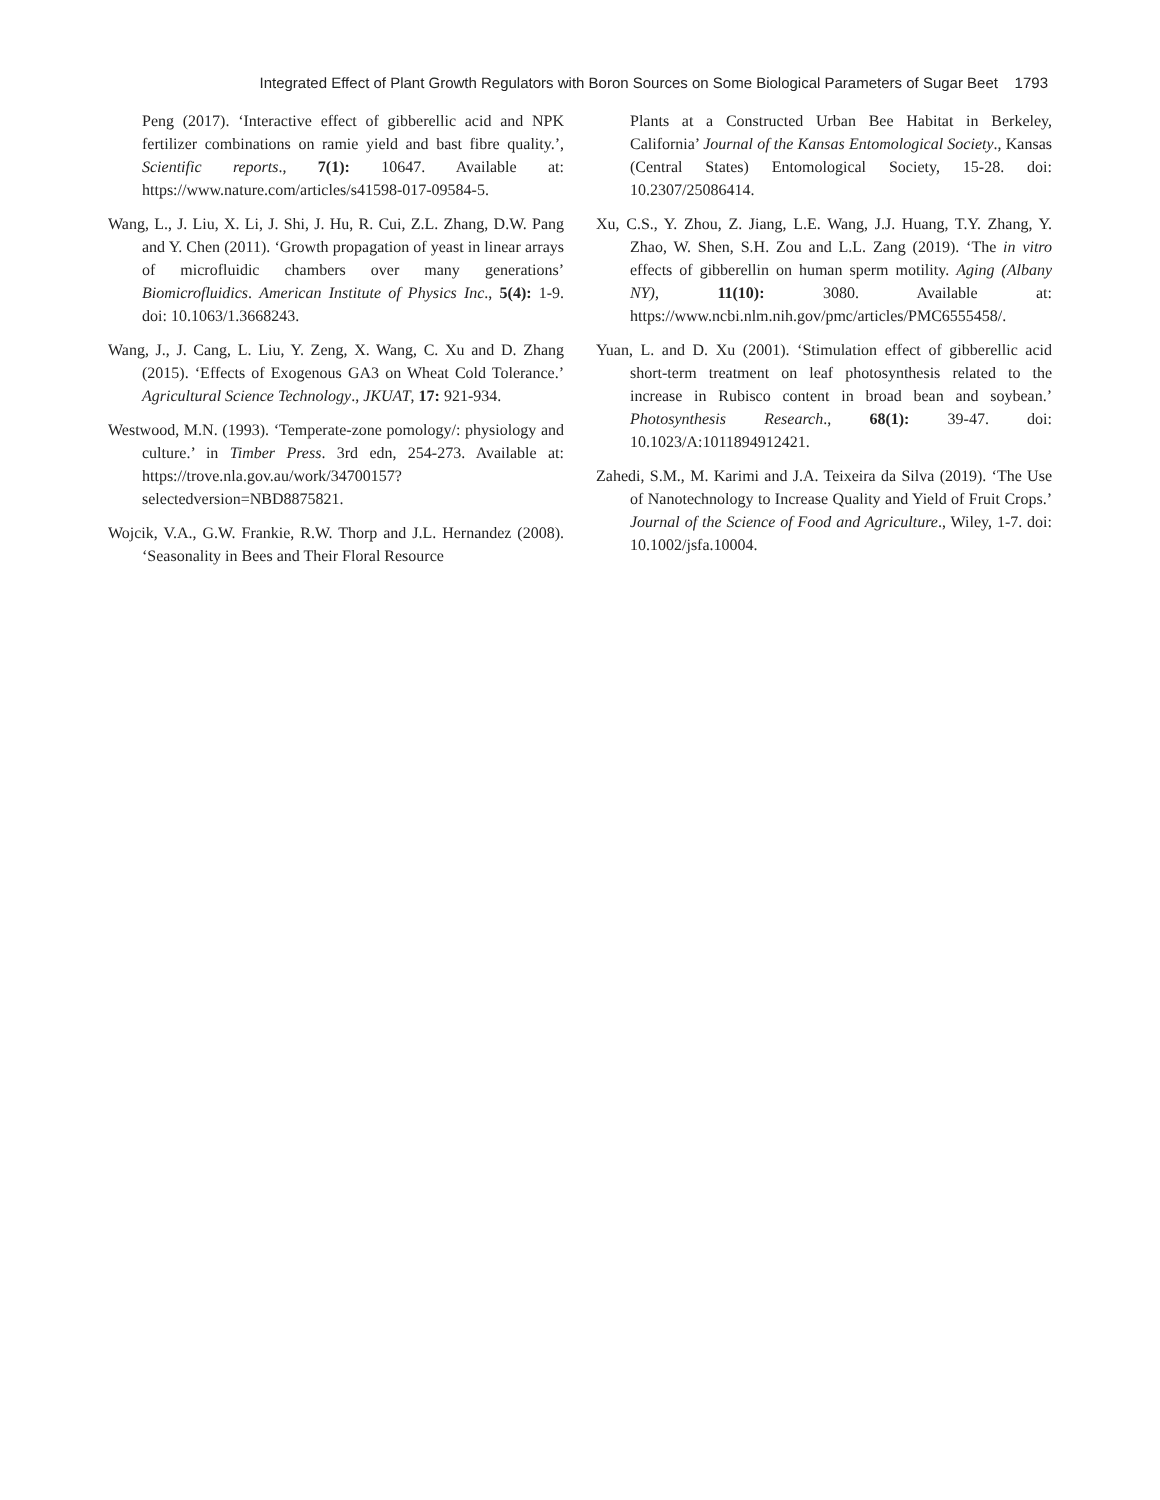Integrated Effect of Plant Growth Regulators with Boron Sources on Some Biological Parameters of Sugar Beet 1793
Peng (2017). ‘Interactive effect of gibberellic acid and NPK fertilizer combinations on ramie yield and bast fibre quality.’, Scientific reports., 7(1): 10647. Available at: https://www.nature.com/articles/s41598-017-09584-5.
Wang, L., J. Liu, X. Li, J. Shi, J. Hu, R. Cui, Z.L. Zhang, D.W. Pang and Y. Chen (2011). ‘Growth propagation of yeast in linear arrays of microfluidic chambers over many generations’ Biomicrofluidics. American Institute of Physics Inc., 5(4): 1-9. doi: 10.1063/1.3668243.
Wang, J., J. Cang, L. Liu, Y. Zeng, X. Wang, C. Xu and D. Zhang (2015). ‘Effects of Exogenous GA3 on Wheat Cold Tolerance.’ Agricultural Science Technology., JKUAT, 17: 921-934.
Westwood, M.N. (1993). ‘Temperate-zone pomology/: physiology and culture.’ in Timber Press. 3rd edn, 254-273. Available at: https://trove.nla.gov.au/work/34700157?selectedversion=NBD8875821.
Wojcik, V.A., G.W. Frankie, R.W. Thorp and J.L. Hernandez (2008). ‘Seasonality in Bees and Their Floral Resource
Plants at a Constructed Urban Bee Habitat in Berkeley, California’ Journal of the Kansas Entomological Society., Kansas (Central States) Entomological Society, 15-28. doi: 10.2307/25086414.
Xu, C.S., Y. Zhou, Z. Jiang, L.E. Wang, J.J. Huang, T.Y. Zhang, Y. Zhao, W. Shen, S.H. Zou and L.L. Zang (2019). ‘The in vitro effects of gibberellin on human sperm motility. Aging (Albany NY), 11(10): 3080. Available at: https://www.ncbi.nlm.nih.gov/pmc/articles/PMC6555458/.
Yuan, L. and D. Xu (2001). ‘Stimulation effect of gibberellic acid short-term treatment on leaf photosynthesis related to the increase in Rubisco content in broad bean and soybean.’ Photosynthesis Research., 68(1): 39-47. doi: 10.1023/A:1011894912421.
Zahedi, S.M., M. Karimi and J.A. Teixeira da Silva (2019). ‘The Use of Nanotechnology to Increase Quality and Yield of Fruit Crops.’ Journal of the Science of Food and Agriculture., Wiley, 1-7. doi: 10.1002/jsfa.10004.